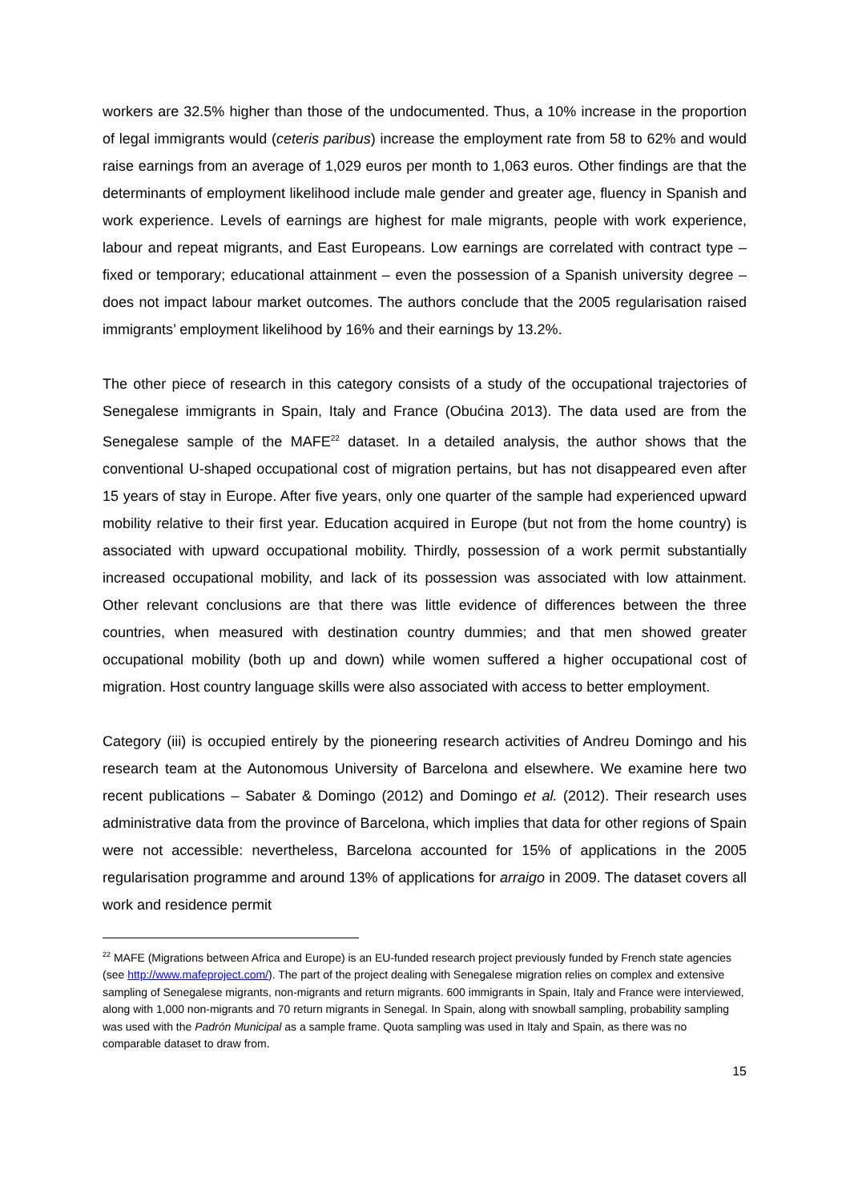workers are 32.5% higher than those of the undocumented. Thus, a 10% increase in the proportion of legal immigrants would (ceteris paribus) increase the employment rate from 58 to 62% and would raise earnings from an average of 1,029 euros per month to 1,063 euros. Other findings are that the determinants of employment likelihood include male gender and greater age, fluency in Spanish and work experience. Levels of earnings are highest for male migrants, people with work experience, labour and repeat migrants, and East Europeans. Low earnings are correlated with contract type – fixed or temporary; educational attainment – even the possession of a Spanish university degree – does not impact labour market outcomes. The authors conclude that the 2005 regularisation raised immigrants’ employment likelihood by 16% and their earnings by 13.2%.
The other piece of research in this category consists of a study of the occupational trajectories of Senegalese immigrants in Spain, Italy and France (Obućina 2013). The data used are from the Senegalese sample of the MAFE<sup>22</sup> dataset. In a detailed analysis, the author shows that the conventional U-shaped occupational cost of migration pertains, but has not disappeared even after 15 years of stay in Europe. After five years, only one quarter of the sample had experienced upward mobility relative to their first year. Education acquired in Europe (but not from the home country) is associated with upward occupational mobility. Thirdly, possession of a work permit substantially increased occupational mobility, and lack of its possession was associated with low attainment. Other relevant conclusions are that there was little evidence of differences between the three countries, when measured with destination country dummies; and that men showed greater occupational mobility (both up and down) while women suffered a higher occupational cost of migration. Host country language skills were also associated with access to better employment.
Category (iii) is occupied entirely by the pioneering research activities of Andreu Domingo and his research team at the Autonomous University of Barcelona and elsewhere. We examine here two recent publications – Sabater & Domingo (2012) and Domingo et al. (2012). Their research uses administrative data from the province of Barcelona, which implies that data for other regions of Spain were not accessible: nevertheless, Barcelona accounted for 15% of applications in the 2005 regularisation programme and around 13% of applications for arraigo in 2009. The dataset covers all work and residence permit
<sup>22</sup> MAFE (Migrations between Africa and Europe) is an EU-funded research project previously funded by French state agencies (see http://www.mafeproject.com/). The part of the project dealing with Senegalese migration relies on complex and extensive sampling of Senegalese migrants, non-migrants and return migrants. 600 immigrants in Spain, Italy and France were interviewed, along with 1,000 non-migrants and 70 return migrants in Senegal. In Spain, along with snowball sampling, probability sampling was used with the Padrón Municipal as a sample frame. Quota sampling was used in Italy and Spain, as there was no comparable dataset to draw from.
15